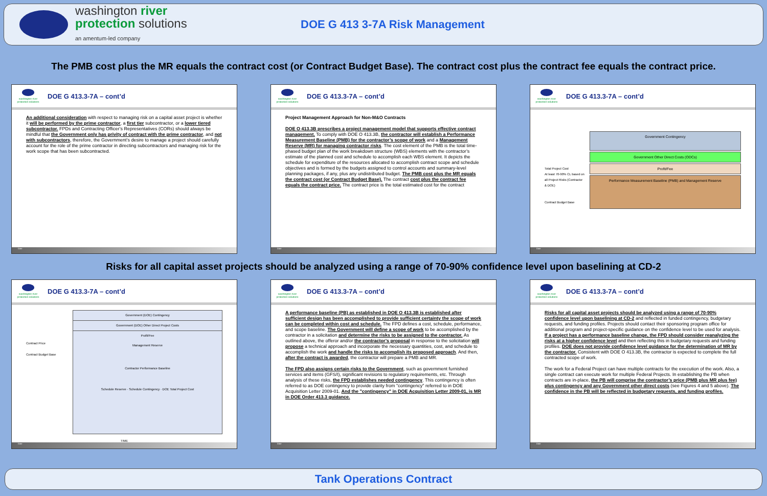washington river
protection solutions
an amentum-led company
DOE G 413 3-7A Risk Management
The PMB cost plus the MR equals the contract cost (or Contract Budget Base). The contract cost plus the contract fee equals the contract price.
washington river protection solutions
DOE G 413.3-7A – cont’d
An additional consideration with respect to managing risk on a capital asset project is whether it will be performed by the prime contractor, a first tier subcontractor, or a lower tiered subcontractor. FPDs and Contracting Officer’s Representatives (CORs) should always be mindful that the Government only has privity of contract with the prime contractor, and not with subcontractors, therefore, the Government’s desire to manage a project should carefully account for the role of the prime contractor in directing subcontractors and managing risk for the work scope that has been subcontracted.
Date
washington river protection solutions
DOE G 413.3-7A – cont’d
Project Management Approach for Non-M&O Contracts
DOE O 413.3B prescribes a project management model that supports effective contract management. To comply with DOE O 413.3B, the contractor will establish a Performance Measurement Baseline (PMB) for the contractor’s scope of work and a Management Reserve (MR) for managing contractor risks. The cost element of the PMB is the total time-phased budget plan of the work breakdown structure (WBS) elements with the contractor’s estimate of the planned cost and schedule to accomplish each WBS element. It depicts the schedule for expenditure of the resources allocated to accomplish contract scope and schedule objectives and is formed by the budgets assigned to control accounts and summary-level planning packages, if any, plus any undistributed budget. The PMB cost plus the MR equals the contract cost (or Contract Budget Base). The contract cost plus the contract fee equals the contract price. The contract price is the total estimated cost for the contract
Date
washington river protection solutions
DOE G 413.3-7A – cont’d
Total Project Cost
At least 70-90% CL based on all Project Risks (Contractor & DOE)
Contract Budget Base
Government Contingency
Government Other Direct Costs (ODCs)
Profit/Fee
Performance Measurement Baseline (PMB) and Management Reserve
Date
Risks for all capital asset projects should be analyzed using a range of 70-90% confidence level upon baselining at CD-2
washington river protection solutions
DOE G 413.3-7A – cont’d
Contract Price
Contract Budget Base
Government (DOE) Contingency
Government (DOE) Other Direct Project Costs
Profit/Fee
Management Reserve
Contractor Performance Baseline
Schedule Reserve · Schedule Contingency · DOE Total Project Cost
TIME
Date
washington river protection solutions
DOE G 413.3-7A – cont’d
A performance baseline (PB) as established in DOE O 413.3B is established after sufficient design has been accomplished to provide sufficient certainty the scope of work can be completed within cost and schedule. The FPD defines a cost, schedule, performance, and scope baseline. The Government will define a scope of work to be accomplished by the contractor in a solicitation and determine the risks to be assigned to the contractor. As outlined above, the offeror and/or the contractor’s proposal in response to the solicitation will propose a technical approach and incorporate the necessary quantities, cost, and schedule to accomplish the work and handle the risks to accomplish its proposed approach. And then, after the contract is awarded, the contractor will prepare a PMB and MR.
The FPD also assigns certain risks to the Government, such as government furnished services and items (GFS/I), significant revisions to regulatory requirements, etc. Through analysis of these risks, the FPD establishes needed contingency. This contingency is often referred to as DOE contingency to provide clarity from "contingency" referred to in DOE Acquisition Letter 2009-01. And the "contingency" in DOE Acquisition Letter 2009-01, is MR in DOE Order 413.3 guidance.
Date
washington river protection solutions
DOE G 413.3-7A – cont’d
Risks for all capital asset projects should be analyzed using a range of 70-90% confidence level upon baselining at CD-2 and reflected in funded contingency, budgetary requests, and funding profiles. Projects should contact their sponsoring program office for additional program and project-specific guidance on the confidence level to be used for analysis. If a project has a performance baseline change, the FPD should consider reanalyzing the risks at a higher confidence level and then reflecting this in budgetary requests and funding profiles. DOE does not provide confidence level guidance for the determination of MR by the contractor. Consistent with DOE O 413.3B, the contractor is expected to complete the full contracted scope of work.
The work for a Federal Project can have multiple contracts for the execution of the work. Also, a single contract can execute work for multiple Federal Projects. In establishing the PB when contracts are in-place, the PB will comprise the contractor’s price (PMB plus MR plus fee) plus contingency and any Government other direct costs (see Figures 4 and 5 above). The confidence in the PB will be reflected in budgetary requests, and funding profiles.
Date
Tank Operations Contract